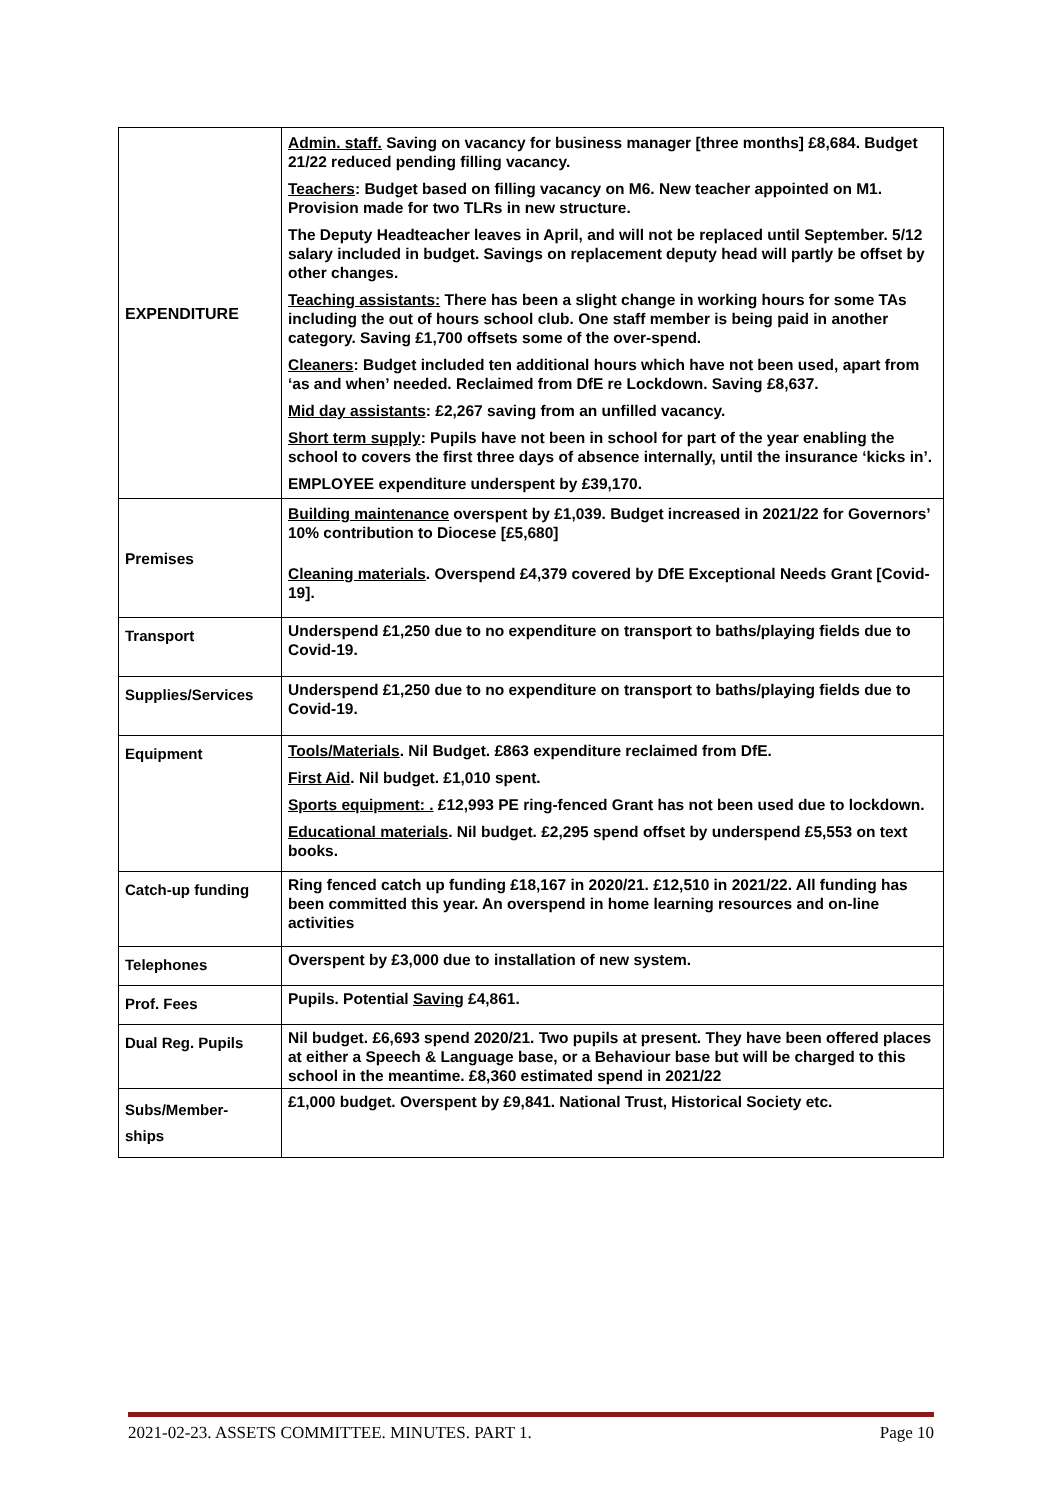| EXPENDITURE | Admin. staff. Saving on vacancy for business manager [three months] £8,684. Budget 21/22 reduced pending filling vacancy. Teachers : Budget based on filling vacancy on M6. New teacher appointed on M1. Provision made for two TLRs in new structure. The Deputy Headteacher leaves in April, and will not be replaced until September. 5/12 salary included in budget. Savings on replacement deputy head will partly be offset by other changes. Teaching assistants: There has been a slight change in working hours for some TAs including the out of hours school club. One staff member is being paid in another category. Saving £1,700 offsets some of the over-spend. Cleaners : Budget included ten additional hours which have not been used, apart from ‘as and when’ needed. Reclaimed from DfE re Lockdown. Saving £8,637. Mid day assistants : £2,267 saving from an unfilled vacancy. Short term supply : Pupils have not been in school for part of the year enabling the school to covers the first three days of absence internally, until the insurance ‘kicks in’. EMPLOYEE expenditure underspent by £39,170. |
| Premises | Building maintenance overspent by £1,039. Budget increased in 2021/22 for Governors’ 10% contribution to Diocese [£5,680] Cleaning materials . Overspend £4,379 covered by DfE Exceptional Needs Grant [Covid-19]. |
| Transport | Underspend £1,250 due to no expenditure on transport to baths/playing fields due to Covid-19. |
| Supplies/Services | Underspend £1,250 due to no expenditure on transport to baths/playing fields due to Covid-19. |
| Equipment | Tools/Materials . Nil Budget. £863 expenditure reclaimed from DfE. First Aid . Nil budget. £1,010 spent. Sports equipment: . £12,993 PE ring-fenced Grant has not been used due to lockdown. Educational materials . Nil budget. £2,295 spend offset by underspend £5,553 on text books. |
| Catch-up funding | Ring fenced catch up funding £18,167 in 2020/21. £12,510 in 2021/22. All funding has been committed this year. An overspend in home learning resources and on-line activities |
| Telephones | Overspent by £3,000 due to installation of new system. |
| Prof. Fees | Pupils. Potential Saving £4,861. |
| Dual Reg. Pupils | Nil budget. £6,693 spend 2020/21. Two pupils at present. They have been offered places at either a Speech & Language base, or a Behaviour base but will be charged to this school in the meantime. £8,360 estimated spend in 2021/22 |
| Subs/Member- ships | £1,000 budget. Overspent by £9,841. National Trust, Historical Society etc. |
2021-02-23. ASSETS COMMITTEE. MINUTES. PART 1. Page 10